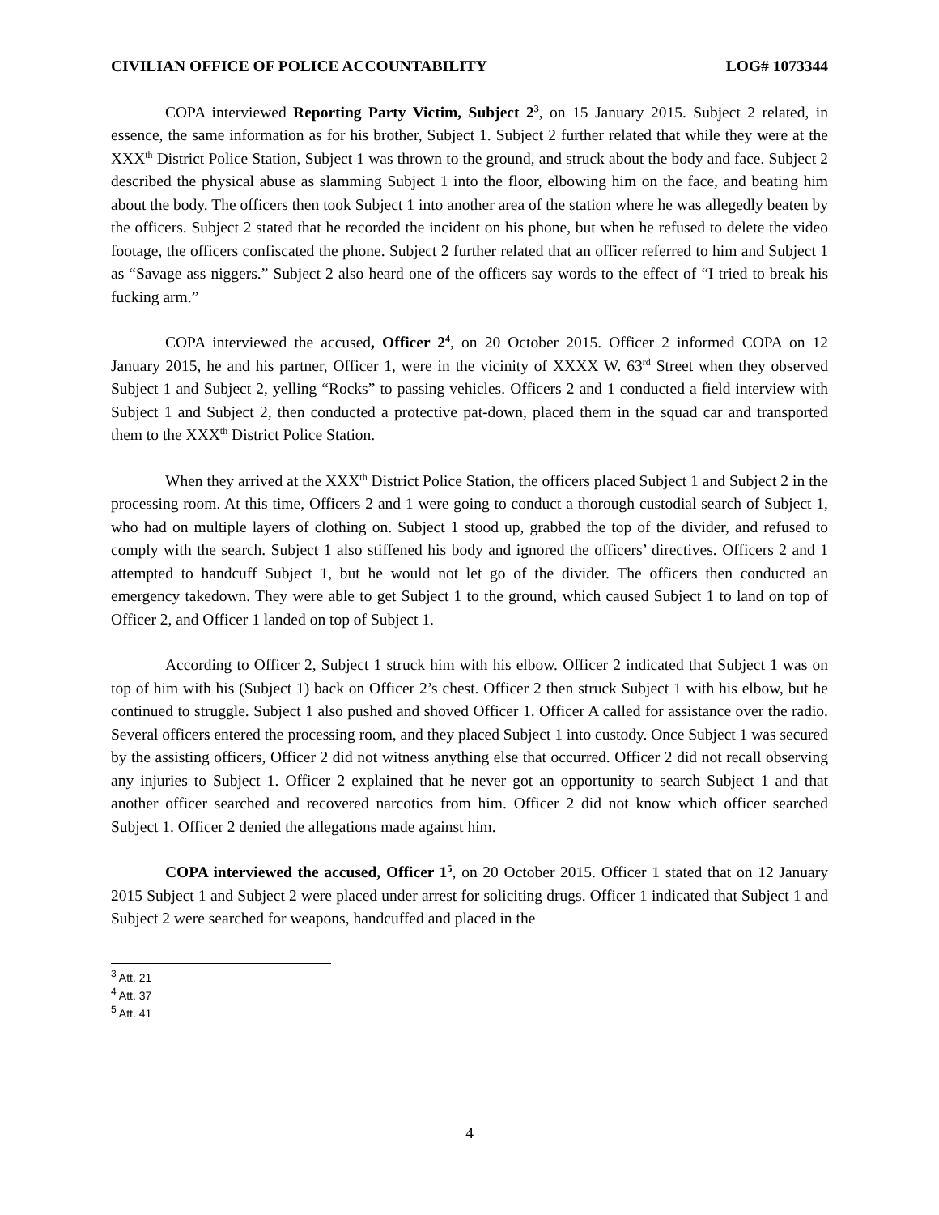CIVILIAN OFFICE OF POLICE ACCOUNTABILITY LOG# 1073344
COPA interviewed Reporting Party Victim, Subject 2<sup>3</sup>, on 15 January 2015. Subject 2 related, in essence, the same information as for his brother, Subject 1. Subject 2 further related that while they were at the XXX<sup>th</sup> District Police Station, Subject 1 was thrown to the ground, and struck about the body and face. Subject 2 described the physical abuse as slamming Subject 1 into the floor, elbowing him on the face, and beating him about the body. The officers then took Subject 1 into another area of the station where he was allegedly beaten by the officers. Subject 2 stated that he recorded the incident on his phone, but when he refused to delete the video footage, the officers confiscated the phone. Subject 2 further related that an officer referred to him and Subject 1 as “Savage ass niggers.” Subject 2 also heard one of the officers say words to the effect of “I tried to break his fucking arm.”
COPA interviewed the accused, Officer 2<sup>4</sup>, on 20 October 2015. Officer 2 informed COPA on 12 January 2015, he and his partner, Officer 1, were in the vicinity of XXXX W. 63<sup>rd</sup> Street when they observed Subject 1 and Subject 2, yelling “Rocks” to passing vehicles. Officers 2 and 1 conducted a field interview with Subject 1 and Subject 2, then conducted a protective pat-down, placed them in the squad car and transported them to the XXX<sup>th</sup> District Police Station.
When they arrived at the XXX<sup>th</sup> District Police Station, the officers placed Subject 1 and Subject 2 in the processing room. At this time, Officers 2 and 1 were going to conduct a thorough custodial search of Subject 1, who had on multiple layers of clothing on. Subject 1 stood up, grabbed the top of the divider, and refused to comply with the search. Subject 1 also stiffened his body and ignored the officers’ directives. Officers 2 and 1 attempted to handcuff Subject 1, but he would not let go of the divider. The officers then conducted an emergency takedown. They were able to get Subject 1 to the ground, which caused Subject 1 to land on top of Officer 2, and Officer 1 landed on top of Subject 1.
According to Officer 2, Subject 1 struck him with his elbow. Officer 2 indicated that Subject 1 was on top of him with his (Subject 1) back on Officer 2’s chest. Officer 2 then struck Subject 1 with his elbow, but he continued to struggle. Subject 1 also pushed and shoved Officer 1. Officer A called for assistance over the radio. Several officers entered the processing room, and they placed Subject 1 into custody. Once Subject 1 was secured by the assisting officers, Officer 2 did not witness anything else that occurred. Officer 2 did not recall observing any injuries to Subject 1. Officer 2 explained that he never got an opportunity to search Subject 1 and that another officer searched and recovered narcotics from him. Officer 2 did not know which officer searched Subject 1. Officer 2 denied the allegations made against him.
COPA interviewed the accused, Officer 1<sup>5</sup>, on 20 October 2015. Officer 1 stated that on 12 January 2015 Subject 1 and Subject 2 were placed under arrest for soliciting drugs. Officer 1 indicated that Subject 1 and Subject 2 were searched for weapons, handcuffed and placed in the
<sup>3</sup> Att. 21
<sup>4</sup> Att. 37
<sup>5</sup> Att. 41
4